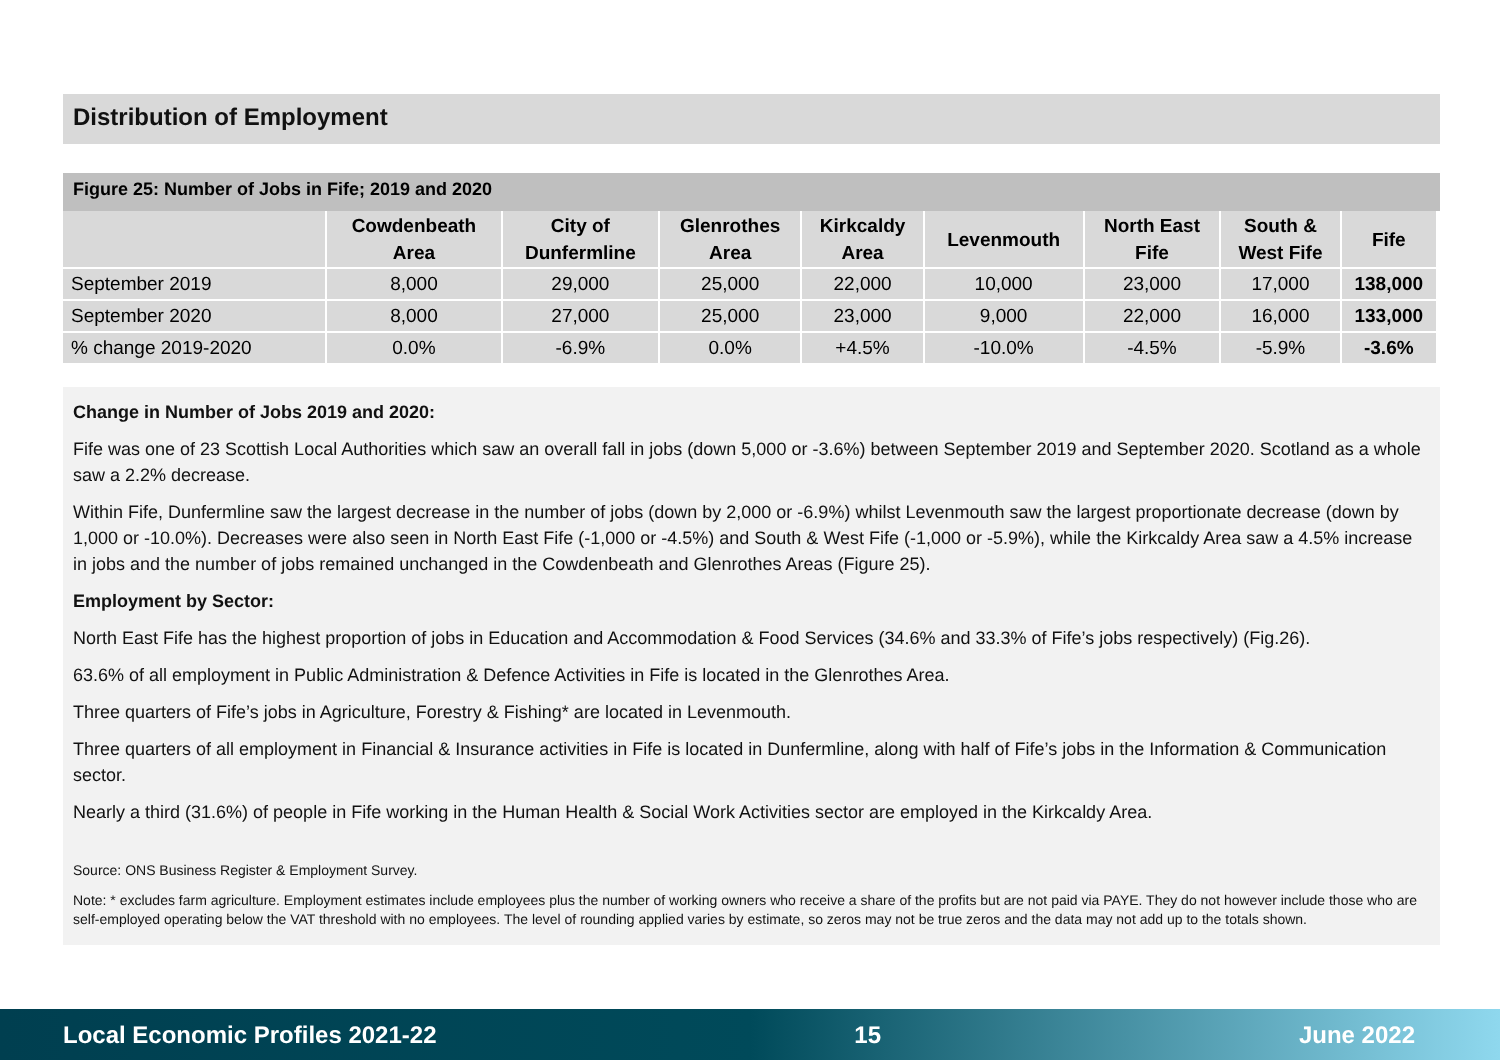Distribution of Employment
Figure 25: Number of Jobs in Fife; 2019 and 2020
| | Cowdenbeath Area | City of Dunfermline | Glenrothes Area | Kirkcaldy Area | Levenmouth | North East Fife | South & West Fife | Fife |
| --- | --- | --- | --- | --- | --- | --- | --- | --- |
| September 2019 | 8,000 | 29,000 | 25,000 | 22,000 | 10,000 | 23,000 | 17,000 | 138,000 |
| September 2020 | 8,000 | 27,000 | 25,000 | 23,000 | 9,000 | 22,000 | 16,000 | 133,000 |
| % change 2019-2020 | 0.0% | -6.9% | 0.0% | +4.5% | -10.0% | -4.5% | -5.9% | -3.6% |
Change in Number of Jobs 2019 and 2020:
Fife was one of 23 Scottish Local Authorities which saw an overall fall in jobs (down 5,000 or -3.6%) between September 2019 and September 2020. Scotland as a whole saw a 2.2% decrease.
Within Fife, Dunfermline saw the largest decrease in the number of jobs (down by 2,000 or -6.9%) whilst Levenmouth saw the largest proportionate decrease (down by 1,000 or -10.0%). Decreases were also seen in North East Fife (-1,000 or -4.5%) and South & West Fife (-1,000 or -5.9%), while the Kirkcaldy Area saw a 4.5% increase in jobs and the number of jobs remained unchanged in the Cowdenbeath and Glenrothes Areas (Figure 25).
Employment by Sector:
North East Fife has the highest proportion of jobs in Education and Accommodation & Food Services (34.6% and 33.3% of Fife’s jobs respectively) (Fig.26).
63.6% of all employment in Public Administration & Defence Activities in Fife is located in the Glenrothes Area.
Three quarters of Fife’s jobs in Agriculture, Forestry & Fishing* are located in Levenmouth.
Three quarters of all employment in Financial & Insurance activities in Fife is located in Dunfermline, along with half of Fife’s jobs in the Information & Communication sector.
Nearly a third (31.6%) of people in Fife working in the Human Health & Social Work Activities sector are employed in the Kirkcaldy Area.
Source: ONS Business Register & Employment Survey.
Note: * excludes farm agriculture. Employment estimates include employees plus the number of working owners who receive a share of the profits but are not paid via PAYE. They do not however include those who are self-employed operating below the VAT threshold with no employees. The level of rounding applied varies by estimate, so zeros may not be true zeros and the data may not add up to the totals shown.
Local Economic Profiles 2021-22 15 June 2022